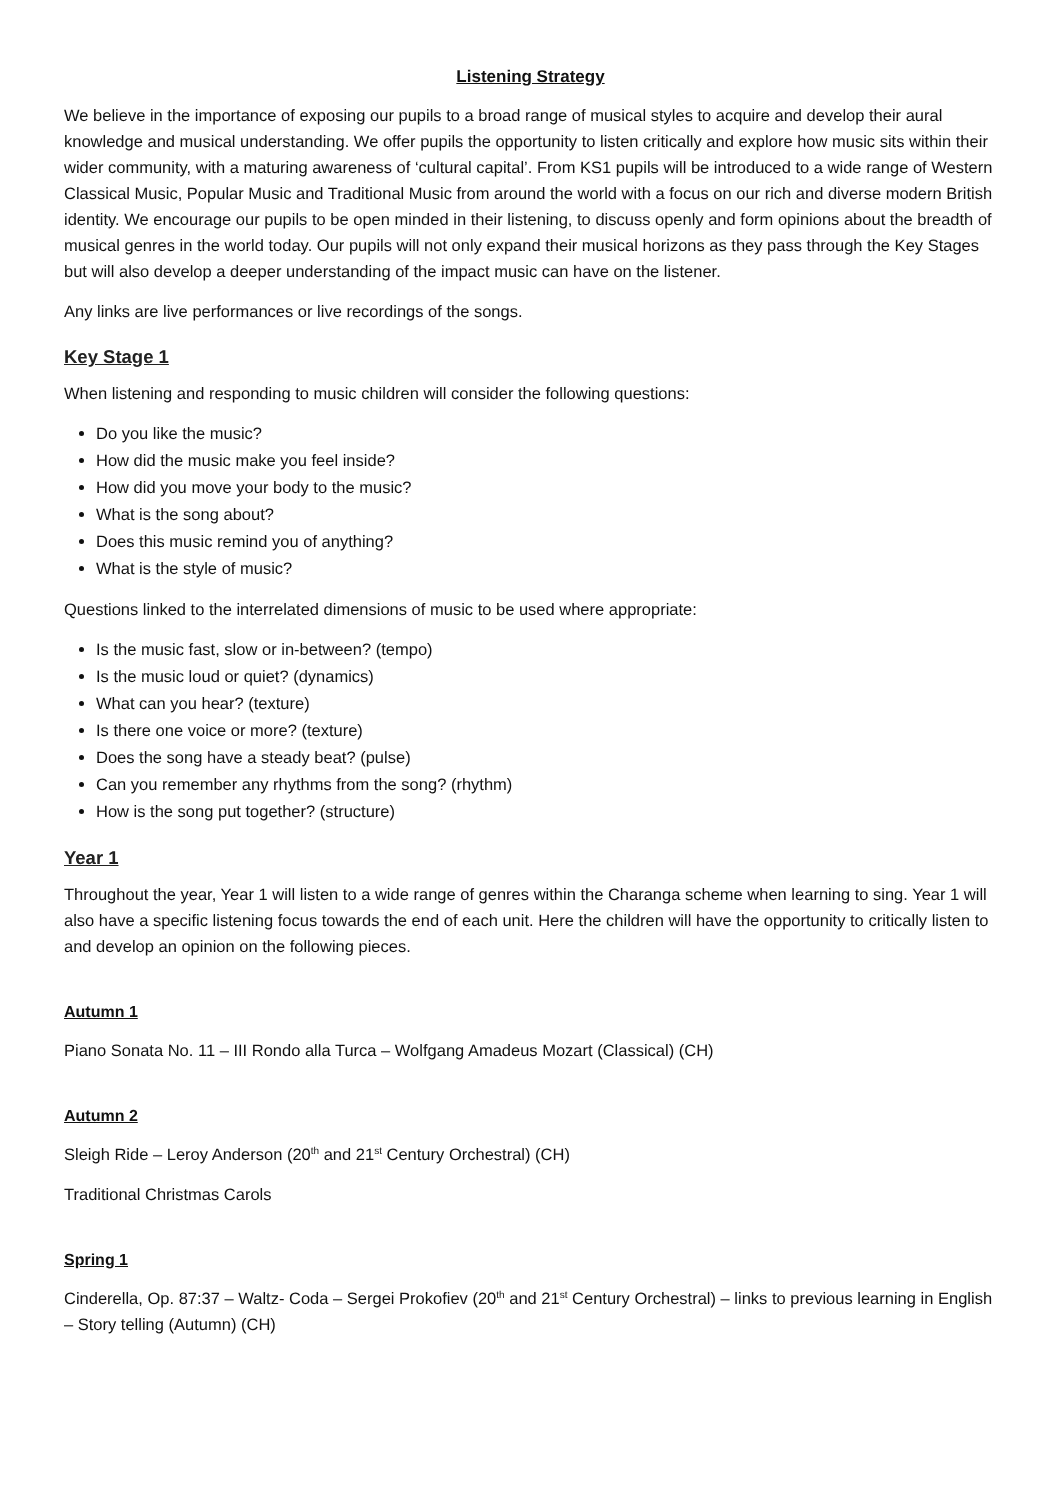Listening Strategy
We believe in the importance of exposing our pupils to a broad range of musical styles to acquire and develop their aural knowledge and musical understanding. We offer pupils the opportunity to listen critically and explore how music sits within their wider community, with a maturing awareness of ‘cultural capital’. From KS1 pupils will be introduced to a wide range of Western Classical Music, Popular Music and Traditional Music from around the world with a focus on our rich and diverse modern British identity. We encourage our pupils to be open minded in their listening, to discuss openly and form opinions about the breadth of musical genres in the world today. Our pupils will not only expand their musical horizons as they pass through the Key Stages but will also develop a deeper understanding of the impact music can have on the listener.
Any links are live performances or live recordings of the songs.
Key Stage 1
When listening and responding to music children will consider the following questions:
Do you like the music?
How did the music make you feel inside?
How did you move your body to the music?
What is the song about?
Does this music remind you of anything?
What is the style of music?
Questions linked to the interrelated dimensions of music to be used where appropriate:
Is the music fast, slow or in-between? (tempo)
Is the music loud or quiet? (dynamics)
What can you hear? (texture)
Is there one voice or more? (texture)
Does the song have a steady beat? (pulse)
Can you remember any rhythms from the song? (rhythm)
How is the song put together? (structure)
Year 1
Throughout the year, Year 1 will listen to a wide range of genres within the Charanga scheme when learning to sing. Year 1 will also have a specific listening focus towards the end of each unit. Here the children will have the opportunity to critically listen to and develop an opinion on the following pieces.
Autumn 1
Piano Sonata No. 11 – III Rondo alla Turca – Wolfgang Amadeus Mozart (Classical) (CH)
Autumn 2
Sleigh Ride – Leroy Anderson (20<sup>th</sup> and 21<sup>st</sup> Century Orchestral) (CH)
Traditional Christmas Carols
Spring 1
Cinderella, Op. 87:37 – Waltz- Coda – Sergei Prokofiev (20<sup>th</sup> and 21<sup>st</sup> Century Orchestral) – links to previous learning in English – Story telling (Autumn) (CH)